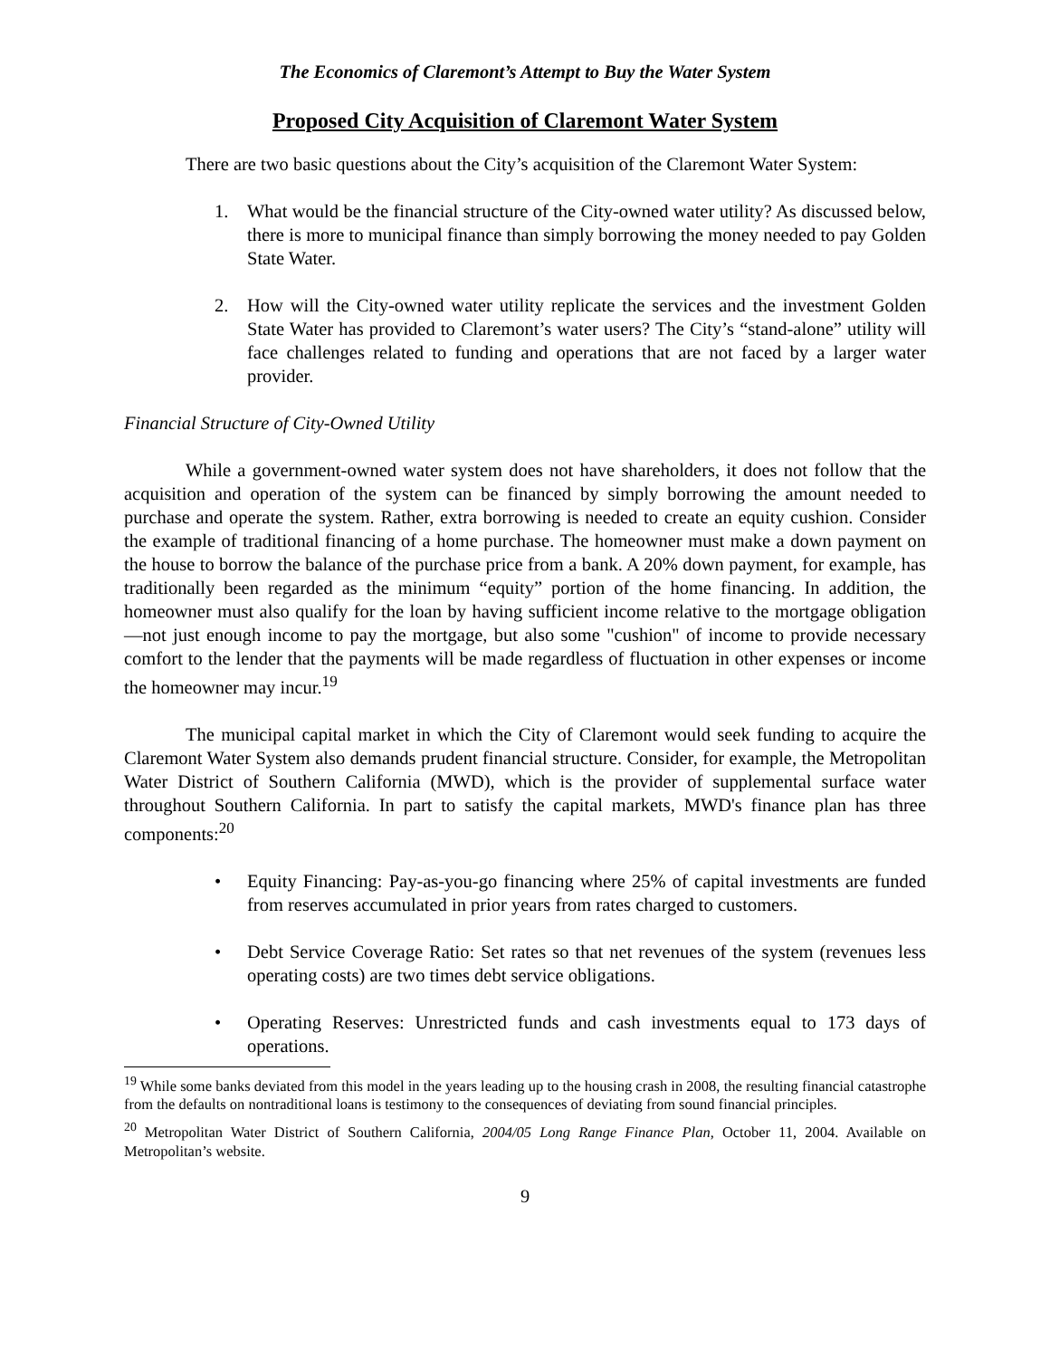The Economics of Claremont’s Attempt to Buy the Water System
Proposed City Acquisition of Claremont Water System
There are two basic questions about the City’s acquisition of the Claremont Water System:
1. What would be the financial structure of the City-owned water utility? As discussed below, there is more to municipal finance than simply borrowing the money needed to pay Golden State Water.
2. How will the City-owned water utility replicate the services and the investment Golden State Water has provided to Claremont’s water users? The City’s “stand-alone” utility will face challenges related to funding and operations that are not faced by a larger water provider.
Financial Structure of City-Owned Utility
While a government-owned water system does not have shareholders, it does not follow that the acquisition and operation of the system can be financed by simply borrowing the amount needed to purchase and operate the system. Rather, extra borrowing is needed to create an equity cushion. Consider the example of traditional financing of a home purchase. The homeowner must make a down payment on the house to borrow the balance of the purchase price from a bank. A 20% down payment, for example, has traditionally been regarded as the minimum “equity” portion of the home financing. In addition, the homeowner must also qualify for the loan by having sufficient income relative to the mortgage obligation—not just enough income to pay the mortgage, but also some "cushion" of income to provide necessary comfort to the lender that the payments will be made regardless of fluctuation in other expenses or income the homeowner may incur.<sup>19</sup>
The municipal capital market in which the City of Claremont would seek funding to acquire the Claremont Water System also demands prudent financial structure. Consider, for example, the Metropolitan Water District of Southern California (MWD), which is the provider of supplemental surface water throughout Southern California. In part to satisfy the capital markets, MWD's finance plan has three components:<sup>20</sup>
• Equity Financing: Pay-as-you-go financing where 25% of capital investments are funded from reserves accumulated in prior years from rates charged to customers.
• Debt Service Coverage Ratio: Set rates so that net revenues of the system (revenues less operating costs) are two times debt service obligations.
• Operating Reserves: Unrestricted funds and cash investments equal to 173 days of operations.
<sup>19</sup> While some banks deviated from this model in the years leading up to the housing crash in 2008, the resulting financial catastrophe from the defaults on nontraditional loans is testimony to the consequences of deviating from sound financial principles.
<sup>20</sup> Metropolitan Water District of Southern California, 2004/05 Long Range Finance Plan, October 11, 2004. Available on Metropolitan’s website.
9